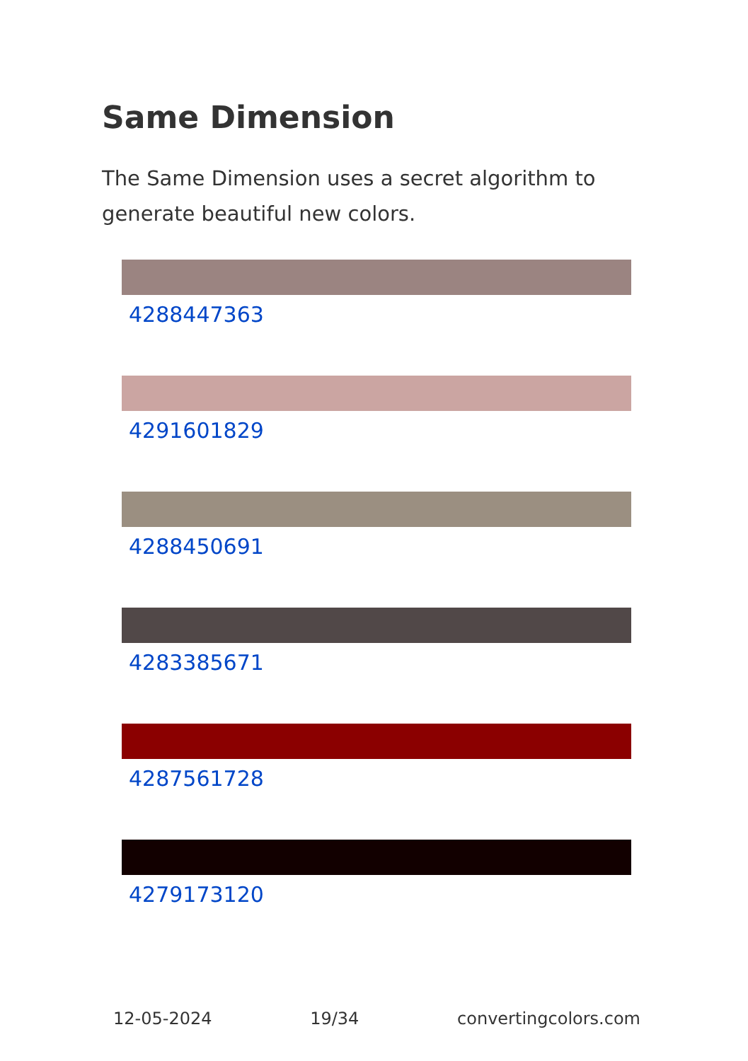Same Dimension
The Same Dimension uses a secret algorithm to generate beautiful new colors.
4288447363
4291601829
4288450691
4283385671
4287561728
4279173120
12-05-2024 19/34 convertingcolors.com